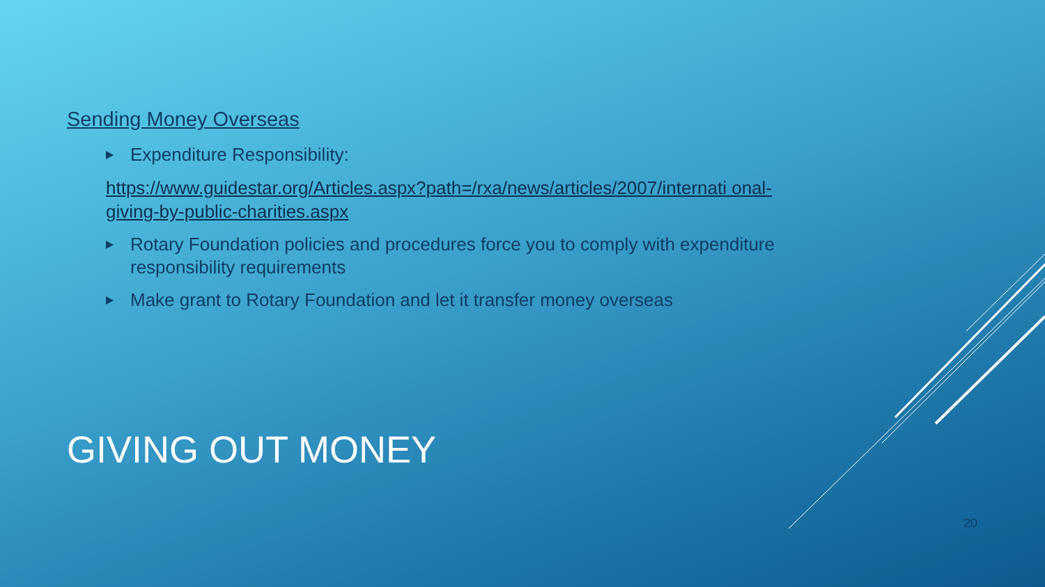Sending Money Overseas
Expenditure Responsibility:
https://www.guidestar.org/Articles.aspx?path=/rxa/news/articles/2007/internati onal-giving-by-public-charities.aspx
Rotary Foundation policies and procedures force you to comply with expenditure responsibility requirements
Make grant to Rotary Foundation and let it transfer money overseas
GIVING OUT MONEY
20